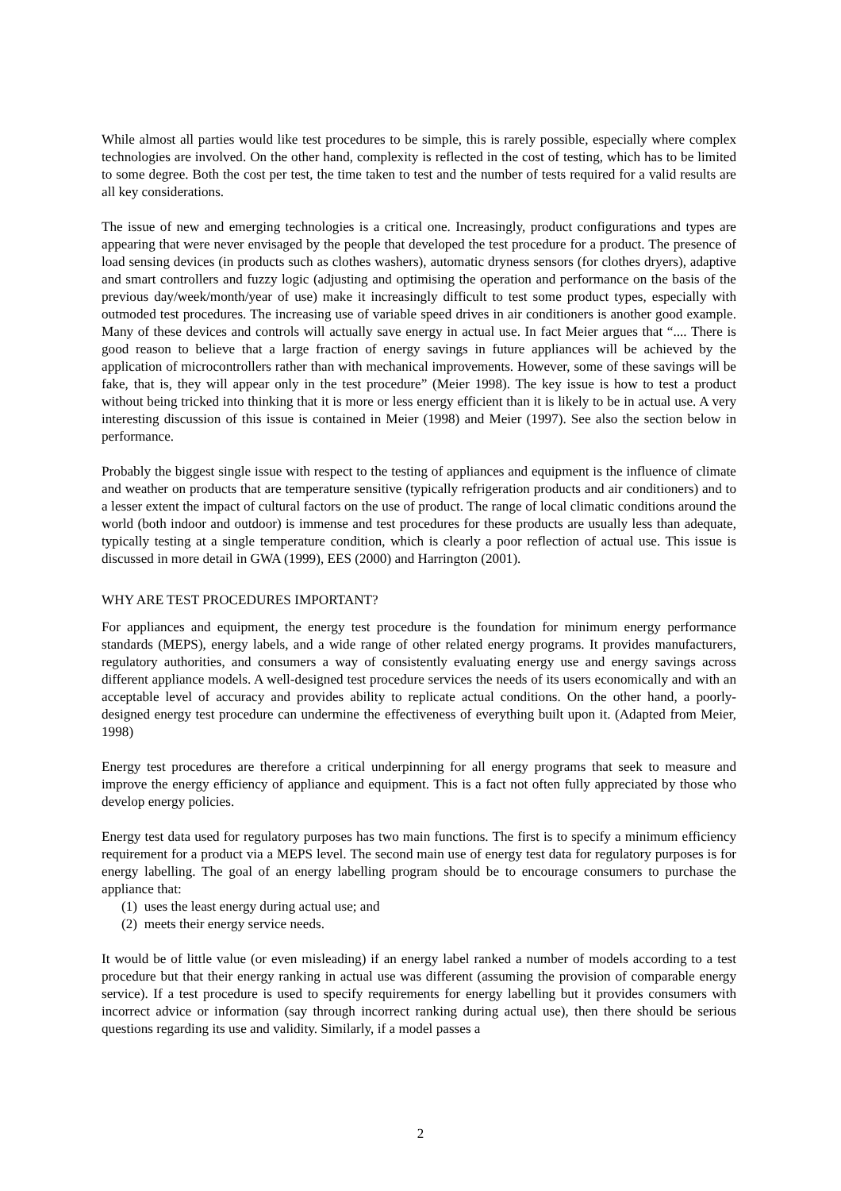While almost all parties would like test procedures to be simple, this is rarely possible, especially where complex technologies are involved. On the other hand, complexity is reflected in the cost of testing, which has to be limited to some degree. Both the cost per test, the time taken to test and the number of tests required for a valid results are all key considerations.
The issue of new and emerging technologies is a critical one. Increasingly, product configurations and types are appearing that were never envisaged by the people that developed the test procedure for a product. The presence of load sensing devices (in products such as clothes washers), automatic dryness sensors (for clothes dryers), adaptive and smart controllers and fuzzy logic (adjusting and optimising the operation and performance on the basis of the previous day/week/month/year of use) make it increasingly difficult to test some product types, especially with outmoded test procedures. The increasing use of variable speed drives in air conditioners is another good example. Many of these devices and controls will actually save energy in actual use. In fact Meier argues that “.... There is good reason to believe that a large fraction of energy savings in future appliances will be achieved by the application of microcontrollers rather than with mechanical improvements. However, some of these savings will be fake, that is, they will appear only in the test procedure” (Meier 1998). The key issue is how to test a product without being tricked into thinking that it is more or less energy efficient than it is likely to be in actual use. A very interesting discussion of this issue is contained in Meier (1998) and Meier (1997). See also the section below in performance.
Probably the biggest single issue with respect to the testing of appliances and equipment is the influence of climate and weather on products that are temperature sensitive (typically refrigeration products and air conditioners) and to a lesser extent the impact of cultural factors on the use of product. The range of local climatic conditions around the world (both indoor and outdoor) is immense and test procedures for these products are usually less than adequate, typically testing at a single temperature condition, which is clearly a poor reflection of actual use. This issue is discussed in more detail in GWA (1999), EES (2000) and Harrington (2001).
WHY ARE TEST PROCEDURES IMPORTANT?
For appliances and equipment, the energy test procedure is the foundation for minimum energy performance standards (MEPS), energy labels, and a wide range of other related energy programs. It provides manufacturers, regulatory authorities, and consumers a way of consistently evaluating energy use and energy savings across different appliance models. A well-designed test procedure services the needs of its users economically and with an acceptable level of accuracy and provides ability to replicate actual conditions. On the other hand, a poorly-designed energy test procedure can undermine the effectiveness of everything built upon it. (Adapted from Meier, 1998)
Energy test procedures are therefore a critical underpinning for all energy programs that seek to measure and improve the energy efficiency of appliance and equipment. This is a fact not often fully appreciated by those who develop energy policies.
Energy test data used for regulatory purposes has two main functions. The first is to specify a minimum efficiency requirement for a product via a MEPS level. The second main use of energy test data for regulatory purposes is for energy labelling. The goal of an energy labelling program should be to encourage consumers to purchase the appliance that:
(1) uses the least energy during actual use; and
(2) meets their energy service needs.
It would be of little value (or even misleading) if an energy label ranked a number of models according to a test procedure but that their energy ranking in actual use was different (assuming the provision of comparable energy service). If a test procedure is used to specify requirements for energy labelling but it provides consumers with incorrect advice or information (say through incorrect ranking during actual use), then there should be serious questions regarding its use and validity. Similarly, if a model passes a
2